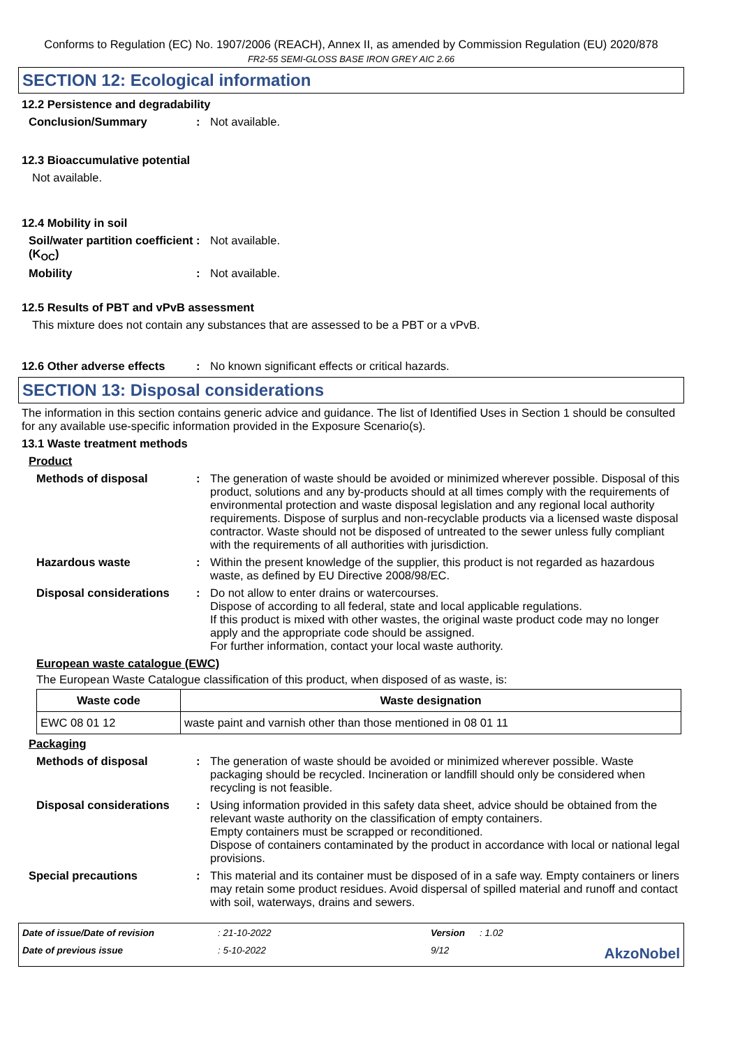Conforms to Regulation (EC) No. 1907/2006 (REACH), Annex II, as amended by Commission Regulation (EU) 2020/878
FR2-55 SEMI-GLOSS BASE IRON GREY AIC 2.66
SECTION 12: Ecological information
12.2 Persistence and degradability
Conclusion/Summary : Not available.
12.3 Bioaccumulative potential
Not available.
12.4 Mobility in soil
Soil/water partition coefficient (K<sub>OC</sub>)
: Not available.
Mobility : Not available.
12.5 Results of PBT and vPvB assessment
This mixture does not contain any substances that are assessed to be a PBT or a vPvB.
12.6 Other adverse effects
: No known significant effects or critical hazards.
SECTION 13: Disposal considerations
The information in this section contains generic advice and guidance. The list of Identified Uses in Section 1 should be consulted for any available use-specific information provided in the Exposure Scenario(s).
13.1 Waste treatment methods
Product
Methods of disposal : The generation of waste should be avoided or minimized wherever possible. Disposal of this product, solutions and any by-products should at all times comply with the requirements of environmental protection and waste disposal legislation and any regional local authority requirements. Dispose of surplus and non-recyclable products via a licensed waste disposal contractor. Waste should not be disposed of untreated to the sewer unless fully compliant with the requirements of all authorities with jurisdiction.
Hazardous waste : Within the present knowledge of the supplier, this product is not regarded as hazardous waste, as defined by EU Directive 2008/98/EC.
Disposal considerations : Do not allow to enter drains or watercourses.
Dispose of according to all federal, state and local applicable regulations.
If this product is mixed with other wastes, the original waste product code may no longer apply and the appropriate code should be assigned.
For further information, contact your local waste authority.
European waste catalogue (EWC)
The European Waste Catalogue classification of this product, when disposed of as waste, is:
| Waste code | Waste designation |
| --- | --- |
| EWC 08 01 12 | waste paint and varnish other than those mentioned in 08 01 11 |
Packaging
Methods of disposal : The generation of waste should be avoided or minimized wherever possible. Waste packaging should be recycled. Incineration or landfill should only be considered when recycling is not feasible.
Disposal considerations : Using information provided in this safety data sheet, advice should be obtained from the relevant waste authority on the classification of empty containers.
Empty containers must be scrapped or reconditioned.
Dispose of containers contaminated by the product in accordance with local or national legal provisions.
Special precautions : This material and its container must be disposed of in a safe way. Empty containers or liners may retain some product residues. Avoid dispersal of spilled material and runoff and contact with soil, waterways, drains and sewers.
Date of issue/Date of revision: 21-10-2022 Version: 1.02 Date of previous issue: 5-10-2022 9/12 AkzoNobel